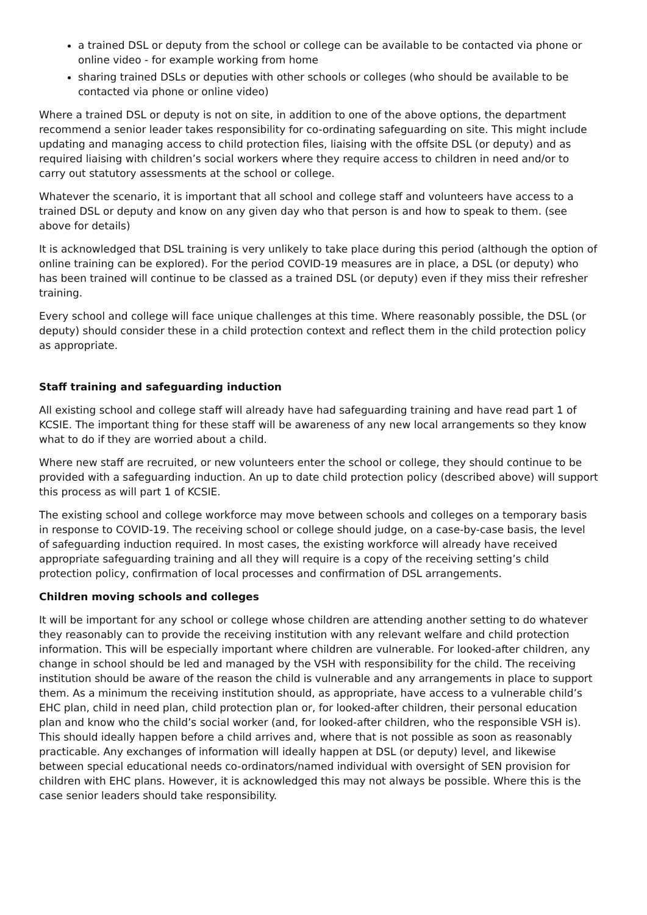a trained DSL or deputy from the school or college can be available to be contacted via phone or online video - for example working from home
sharing trained DSLs or deputies with other schools or colleges (who should be available to be contacted via phone or online video)
Where a trained DSL or deputy is not on site, in addition to one of the above options, the department recommend a senior leader takes responsibility for co-ordinating safeguarding on site. This might include updating and managing access to child protection files, liaising with the offsite DSL (or deputy) and as required liaising with children’s social workers where they require access to children in need and/or to carry out statutory assessments at the school or college.
Whatever the scenario, it is important that all school and college staff and volunteers have access to a trained DSL or deputy and know on any given day who that person is and how to speak to them. (see above for details)
It is acknowledged that DSL training is very unlikely to take place during this period (although the option of online training can be explored). For the period COVID-19 measures are in place, a DSL (or deputy) who has been trained will continue to be classed as a trained DSL (or deputy) even if they miss their refresher training.
Every school and college will face unique challenges at this time. Where reasonably possible, the DSL (or deputy) should consider these in a child protection context and reflect them in the child protection policy as appropriate.
Staff training and safeguarding induction
All existing school and college staff will already have had safeguarding training and have read part 1 of KCSIE. The important thing for these staff will be awareness of any new local arrangements so they know what to do if they are worried about a child.
Where new staff are recruited, or new volunteers enter the school or college, they should continue to be provided with a safeguarding induction. An up to date child protection policy (described above) will support this process as will part 1 of KCSIE.
The existing school and college workforce may move between schools and colleges on a temporary basis in response to COVID-19. The receiving school or college should judge, on a case-by-case basis, the level of safeguarding induction required. In most cases, the existing workforce will already have received appropriate safeguarding training and all they will require is a copy of the receiving setting’s child protection policy, confirmation of local processes and confirmation of DSL arrangements.
Children moving schools and colleges
It will be important for any school or college whose children are attending another setting to do whatever they reasonably can to provide the receiving institution with any relevant welfare and child protection information. This will be especially important where children are vulnerable. For looked-after children, any change in school should be led and managed by the VSH with responsibility for the child. The receiving institution should be aware of the reason the child is vulnerable and any arrangements in place to support them. As a minimum the receiving institution should, as appropriate, have access to a vulnerable child’s EHC plan, child in need plan, child protection plan or, for looked-after children, their personal education plan and know who the child’s social worker (and, for looked-after children, who the responsible VSH is). This should ideally happen before a child arrives and, where that is not possible as soon as reasonably practicable. Any exchanges of information will ideally happen at DSL (or deputy) level, and likewise between special educational needs co-ordinators/named individual with oversight of SEN provision for children with EHC plans. However, it is acknowledged this may not always be possible. Where this is the case senior leaders should take responsibility.